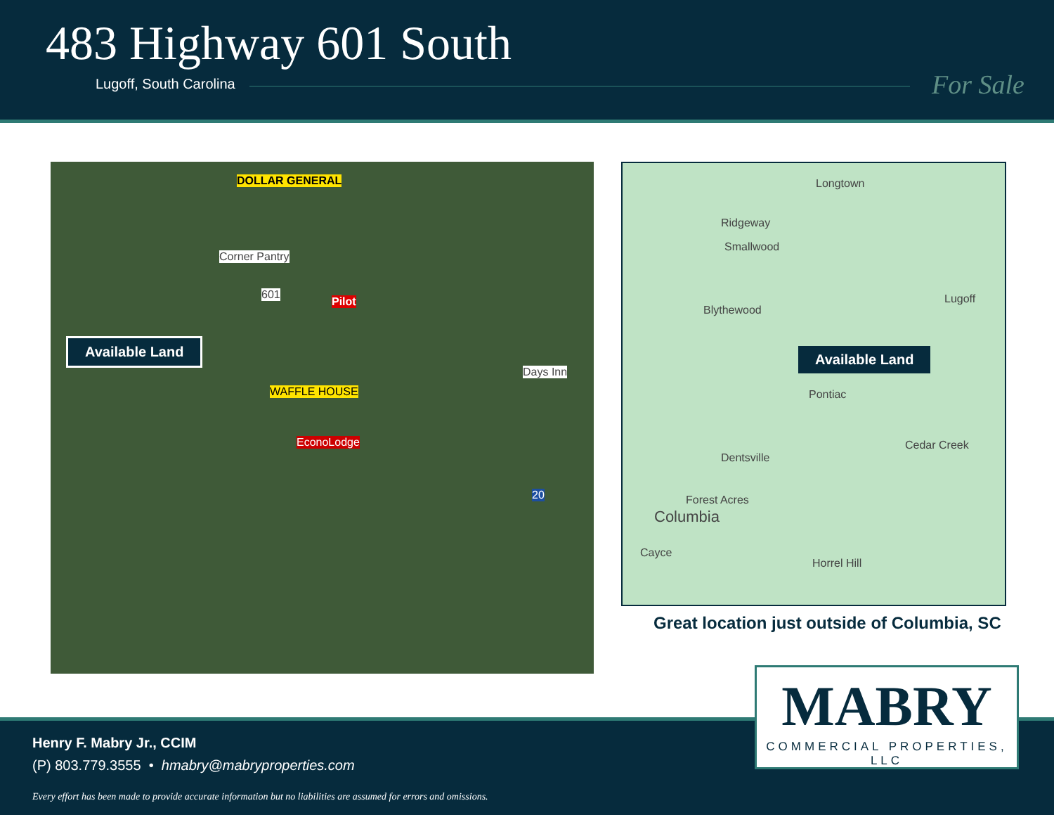483 Highway 601 South
Lugoff, South Carolina For Sale
Available Land
DOLLAR GENERAL
Corner Pantry
601
Pilot
Days Inn
WAFFLE HOUSE
EconoLodge
20
Longtown
Ridgeway
Smallwood
Blythewood
Lugoff
Pontiac
Cedar Creek
Dentsville
Forest Acres
Columbia
Cayce
Horrel Hill
Available Land
Great location just outside of Columbia, SC
Henry F. Mabry Jr., CCIM
(P) 803.779.3555 • hmabry@mabryproperties.com
Every effort has been made to provide accurate information but no liabilities are assumed for errors and omissions.
MABRY
COMMERCIAL PROPERTIES, LLC